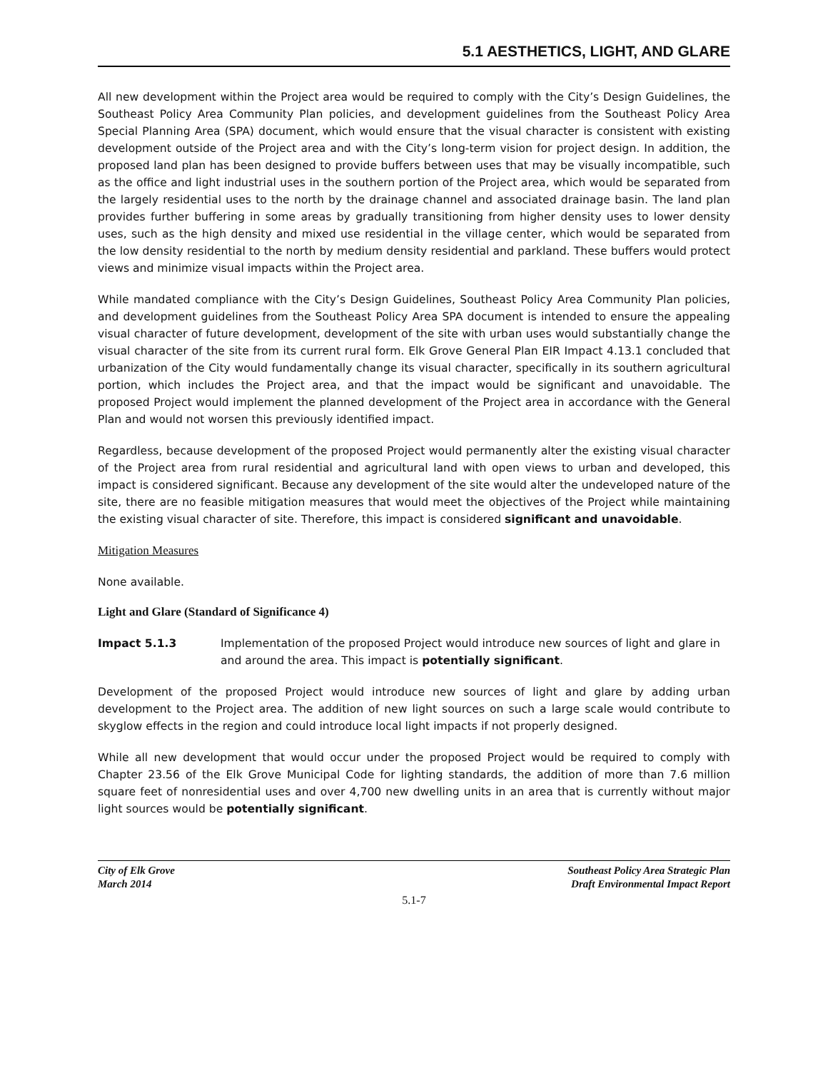5.1 AESTHETICS, LIGHT, AND GLARE
All new development within the Project area would be required to comply with the City’s Design Guidelines, the Southeast Policy Area Community Plan policies, and development guidelines from the Southeast Policy Area Special Planning Area (SPA) document, which would ensure that the visual character is consistent with existing development outside of the Project area and with the City’s long-term vision for project design. In addition, the proposed land plan has been designed to provide buffers between uses that may be visually incompatible, such as the office and light industrial uses in the southern portion of the Project area, which would be separated from the largely residential uses to the north by the drainage channel and associated drainage basin. The land plan provides further buffering in some areas by gradually transitioning from higher density uses to lower density uses, such as the high density and mixed use residential in the village center, which would be separated from the low density residential to the north by medium density residential and parkland. These buffers would protect views and minimize visual impacts within the Project area.
While mandated compliance with the City’s Design Guidelines, Southeast Policy Area Community Plan policies, and development guidelines from the Southeast Policy Area SPA document is intended to ensure the appealing visual character of future development, development of the site with urban uses would substantially change the visual character of the site from its current rural form. Elk Grove General Plan EIR Impact 4.13.1 concluded that urbanization of the City would fundamentally change its visual character, specifically in its southern agricultural portion, which includes the Project area, and that the impact would be significant and unavoidable. The proposed Project would implement the planned development of the Project area in accordance with the General Plan and would not worsen this previously identified impact.
Regardless, because development of the proposed Project would permanently alter the existing visual character of the Project area from rural residential and agricultural land with open views to urban and developed, this impact is considered significant. Because any development of the site would alter the undeveloped nature of the site, there are no feasible mitigation measures that would meet the objectives of the Project while maintaining the existing visual character of site. Therefore, this impact is considered significant and unavoidable.
Mitigation Measures
None available.
Light and Glare (Standard of Significance 4)
Impact 5.1.3 Implementation of the proposed Project would introduce new sources of light and glare in and around the area. This impact is potentially significant.
Development of the proposed Project would introduce new sources of light and glare by adding urban development to the Project area. The addition of new light sources on such a large scale would contribute to skyglow effects in the region and could introduce local light impacts if not properly designed.
While all new development that would occur under the proposed Project would be required to comply with Chapter 23.56 of the Elk Grove Municipal Code for lighting standards, the addition of more than 7.6 million square feet of nonresidential uses and over 4,700 new dwelling units in an area that is currently without major light sources would be potentially significant.
City of Elk Grove
March 2014
Southeast Policy Area Strategic Plan
Draft Environmental Impact Report
5.1-7